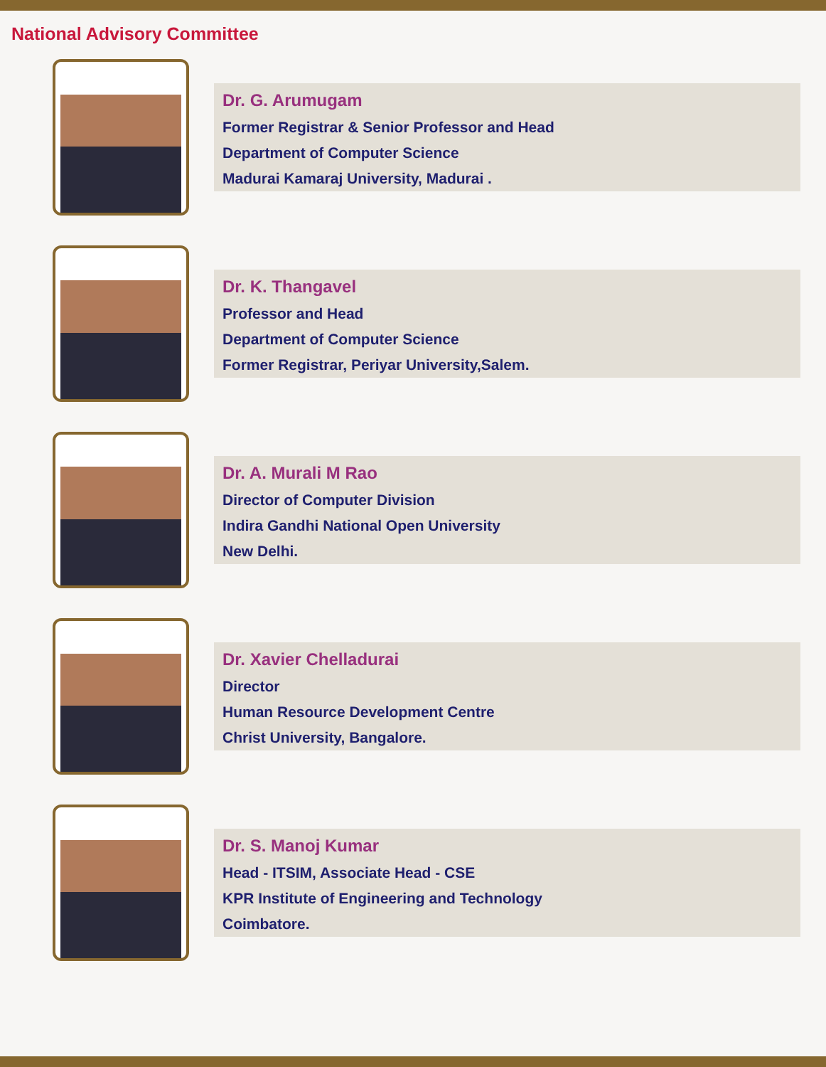National Advisory Committee
Dr. G. Arumugam
Former Registrar & Senior Professor and Head
Department of Computer Science
Madurai Kamaraj University, Madurai .
Dr. K. Thangavel
Professor and Head
Department of Computer Science
Former Registrar, Periyar University,Salem.
Dr. A. Murali M Rao
Director of Computer Division
Indira Gandhi National Open University
New Delhi.
Dr. Xavier Chelladurai
Director
Human Resource Development Centre
Christ University, Bangalore.
Dr. S. Manoj Kumar
Head - ITSIM, Associate Head - CSE
KPR Institute of Engineering and Technology
Coimbatore.